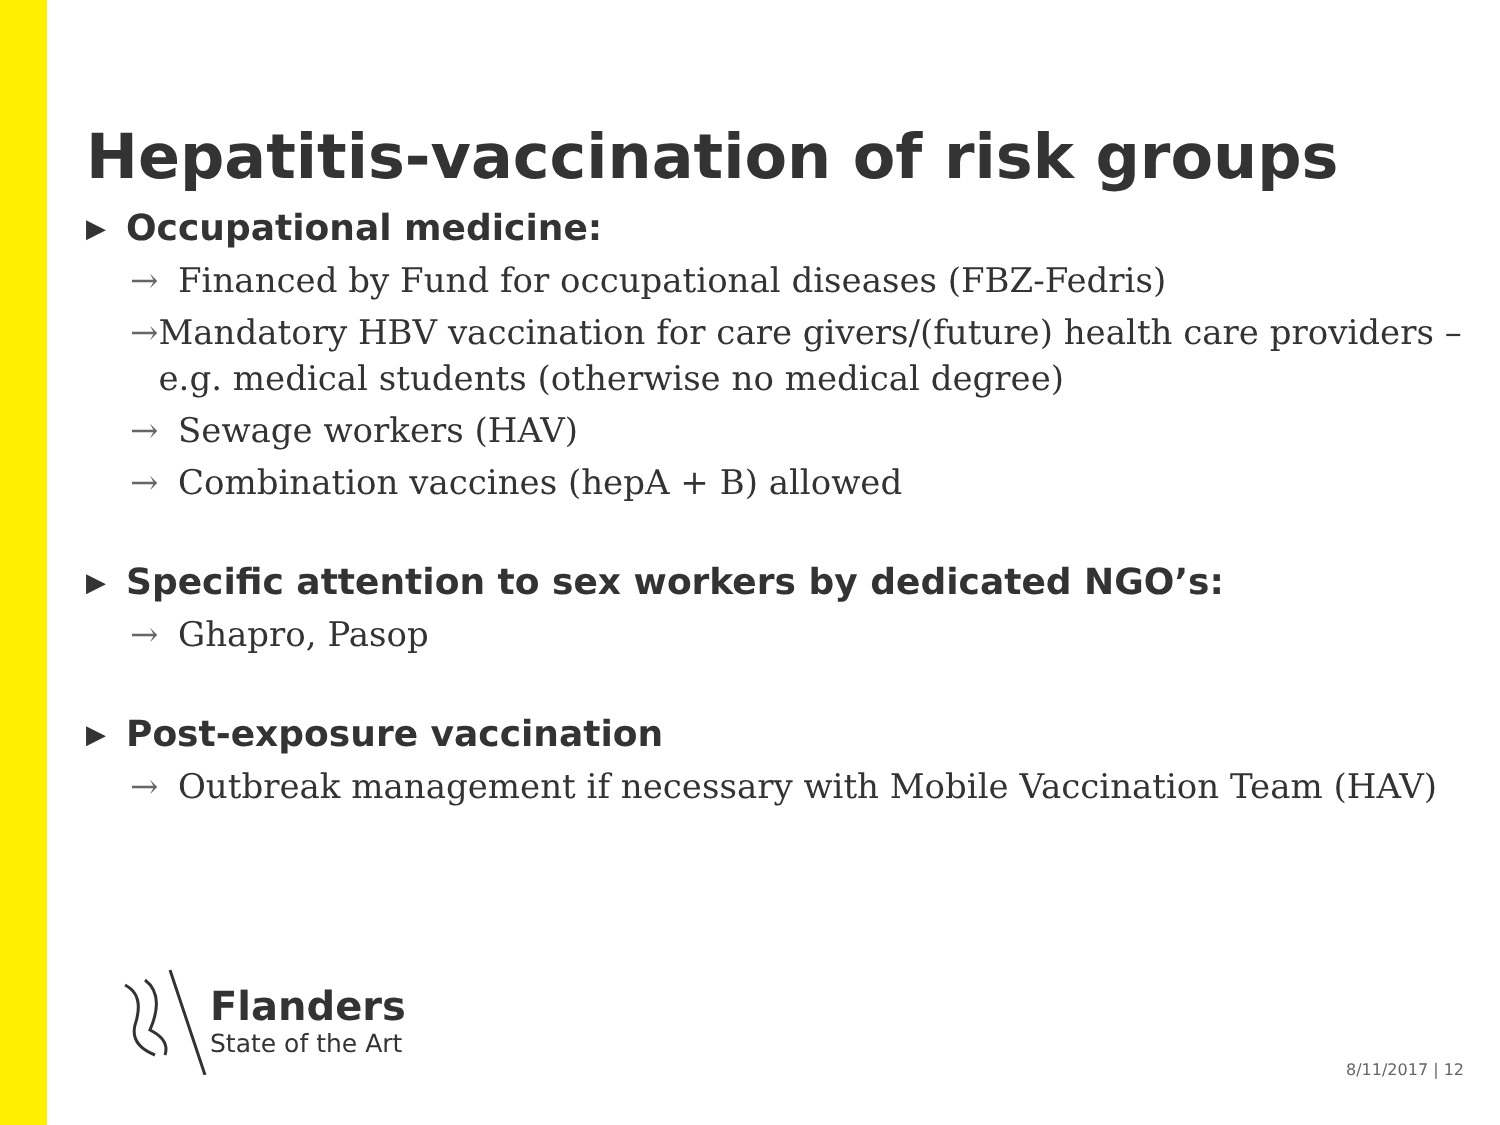Hepatitis-vaccination of risk groups
▶ Occupational medicine:
→ Financed by Fund for occupational diseases (FBZ-Fedris)
→ Mandatory HBV vaccination for care givers/(future) health care providers – e.g. medical students (otherwise no medical degree)
→ Sewage workers (HAV)
→ Combination vaccines (hepA + B) allowed
▶ Specific attention to sex workers by dedicated NGO’s:
→ Ghapro, Pasop
▶ Post-exposure vaccination
→ Outbreak management if necessary with Mobile Vaccination Team (HAV)
Flanders
State of the Art
8/11/2017 | 12